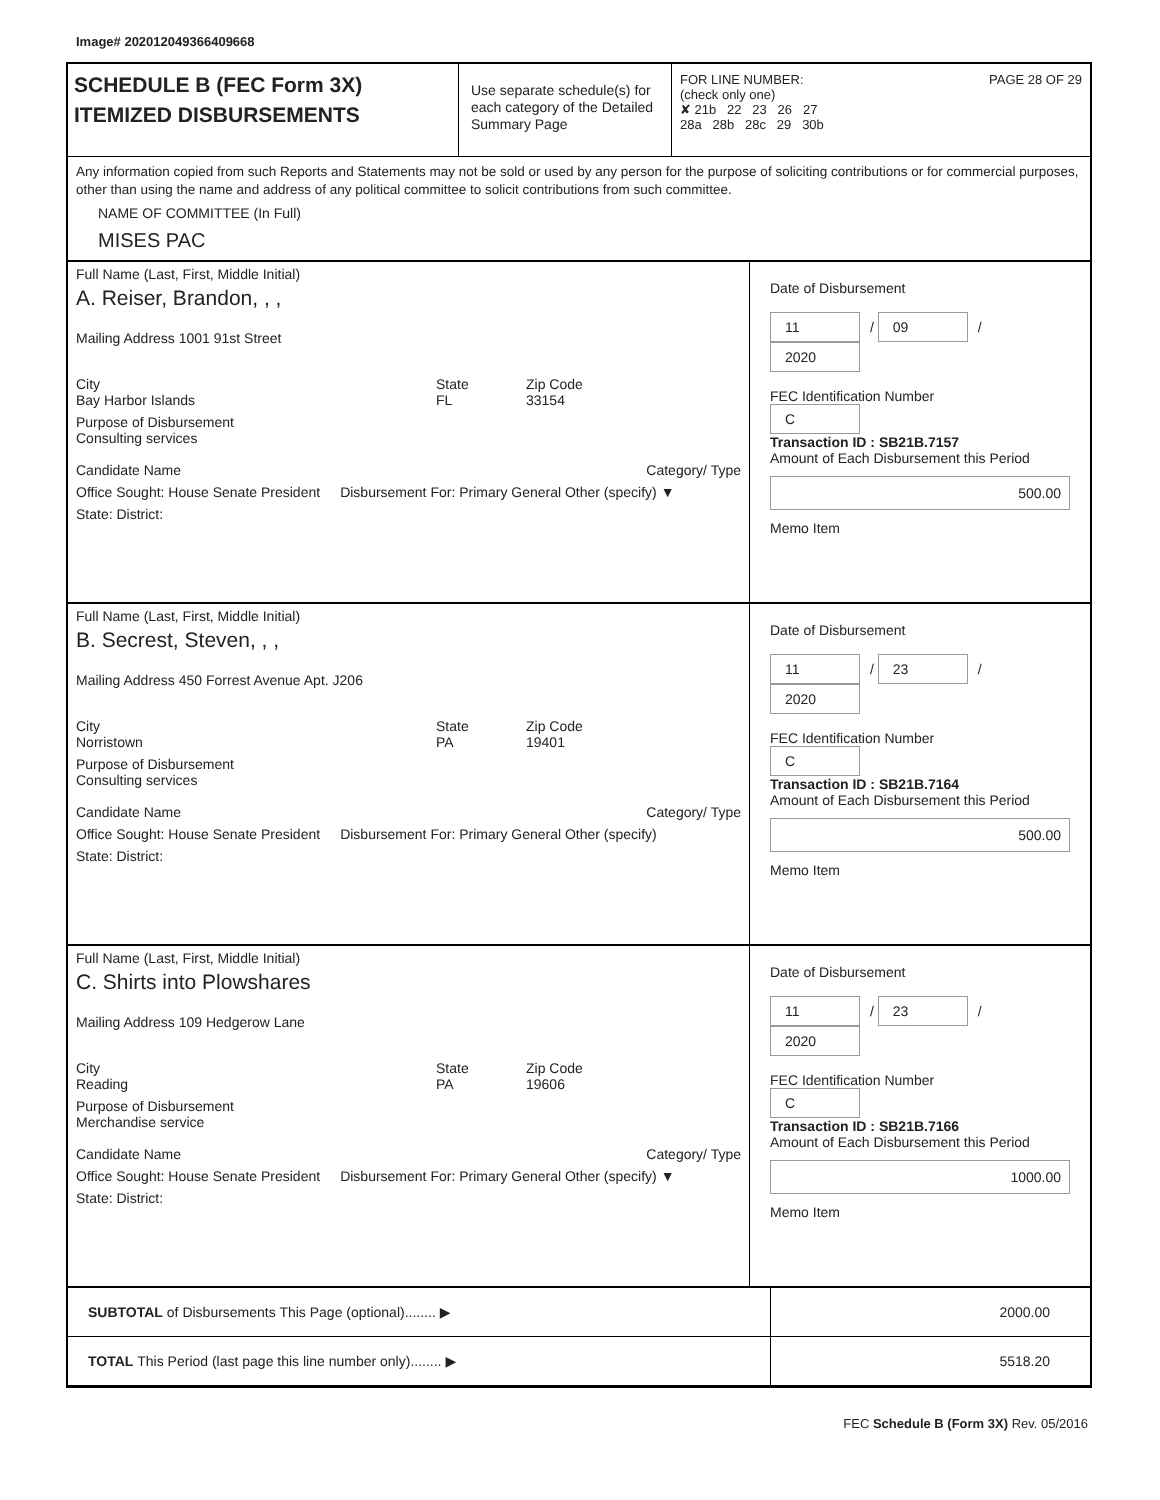Image# 202012049366409668
SCHEDULE B (FEC Form 3X)
ITEMIZED DISBURSEMENTS
Use separate schedule(s) for each category of the Detailed Summary Page
FOR LINE NUMBER: PAGE 28 OF 29
(check only one)
✘ 21b 22 23 26 27
28a 28b 28c 29 30b
Any information copied from such Reports and Statements may not be sold or used by any person for the purpose of soliciting contributions or for commercial purposes, other than using the name and address of any political committee to solicit contributions from such committee.
NAME OF COMMITTEE (In Full)
MISES PAC
Full Name (Last, First, Middle Initial)
A. Reiser, Brandon, , ,
Mailing Address 1001 91st Street
City
Bay Harbor Islands
State
FL
Zip Code
33154
Purpose of Disbursement
Consulting services
Candidate Name Category/ Type
Office Sought: House Senate President
Disbursement For: Primary General Other (specify) ▼
State: District:
Date of Disbursement
11 / 09 / 2020
FEC Identification Number
C
Transaction ID : SB21B.7157
Amount of Each Disbursement this Period
500.00
Memo Item
Full Name (Last, First, Middle Initial)
B. Secrest, Steven, , ,
Mailing Address 450 Forrest Avenue Apt. J206
City
Norristown
State
PA
Zip Code
19401
Purpose of Disbursement
Consulting services
Candidate Name Category/ Type
Office Sought: House Senate President
Disbursement For: Primary General Other (specify)
State: District:
Date of Disbursement
11 / 23 / 2020
FEC Identification Number
C
Transaction ID : SB21B.7164
Amount of Each Disbursement this Period
500.00
Memo Item
Full Name (Last, First, Middle Initial)
C. Shirts into Plowshares
Mailing Address 109 Hedgerow Lane
City
Reading
State
PA
Zip Code
19606
Purpose of Disbursement
Merchandise service
Candidate Name Category/ Type
Office Sought: House Senate President
Disbursement For: Primary General Other (specify) ▼
State: District:
Date of Disbursement
11 / 23 / 2020
FEC Identification Number
C
Transaction ID : SB21B.7166
Amount of Each Disbursement this Period
1000.00
Memo Item
SUBTOTAL of Disbursements This Page (optional)........ ▶
2000.00
TOTAL This Period (last page this line number only)........ ▶
5518.20
FEC Schedule B (Form 3X) Rev. 05/2016